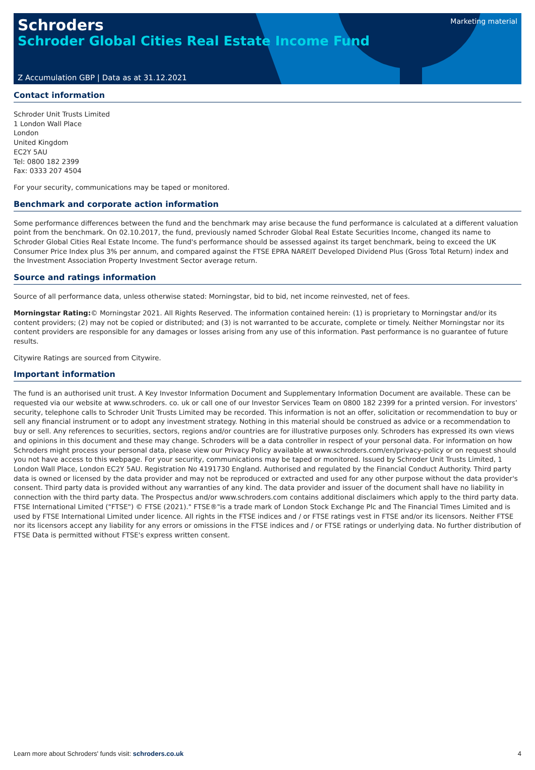Schroders
Schroder Global Cities Real Estate Income Fund
Marketing material
Z Accumulation GBP | Data as at 31.12.2021
Contact information
Schroder Unit Trusts Limited
1 London Wall Place
London
United Kingdom
EC2Y 5AU
Tel: 0800 182 2399
Fax: 0333 207 4504
For your security, communications may be taped or monitored.
Benchmark and corporate action information
Some performance differences between the fund and the benchmark may arise because the fund performance is calculated at a different valuation point from the benchmark. On 02.10.2017, the fund, previously named Schroder Global Real Estate Securities Income, changed its name to Schroder Global Cities Real Estate Income. The fund's performance should be assessed against its target benchmark, being to exceed the UK Consumer Price Index plus 3% per annum, and compared against the FTSE EPRA NAREIT Developed Dividend Plus (Gross Total Return) index and the Investment Association Property Investment Sector average return.
Source and ratings information
Source of all performance data, unless otherwise stated: Morningstar, bid to bid, net income reinvested, net of fees.
Morningstar Rating:© Morningstar 2021. All Rights Reserved. The information contained herein: (1) is proprietary to Morningstar and/or its content providers; (2) may not be copied or distributed; and (3) is not warranted to be accurate, complete or timely. Neither Morningstar nor its content providers are responsible for any damages or losses arising from any use of this information. Past performance is no guarantee of future results.
Citywire Ratings are sourced from Citywire.
Important information
The fund is an authorised unit trust. A Key Investor Information Document and Supplementary Information Document are available. These can be requested via our website at www.schroders. co. uk or call one of our Investor Services Team on 0800 182 2399 for a printed version. For investors’ security, telephone calls to Schroder Unit Trusts Limited may be recorded. This information is not an offer, solicitation or recommendation to buy or sell any financial instrument or to adopt any investment strategy. Nothing in this material should be construed as advice or a recommendation to buy or sell. Any references to securities, sectors, regions and/or countries are for illustrative purposes only. Schroders has expressed its own views and opinions in this document and these may change. Schroders will be a data controller in respect of your personal data. For information on how Schroders might process your personal data, please view our Privacy Policy available at www.schroders.com/en/privacy-policy or on request should you not have access to this webpage. For your security, communications may be taped or monitored. Issued by Schroder Unit Trusts Limited, 1 London Wall Place, London EC2Y 5AU. Registration No 4191730 England. Authorised and regulated by the Financial Conduct Authority. Third party data is owned or licensed by the data provider and may not be reproduced or extracted and used for any other purpose without the data provider's consent. Third party data is provided without any warranties of any kind. The data provider and issuer of the document shall have no liability in connection with the third party data. The Prospectus and/or www.schroders.com contains additional disclaimers which apply to the third party data. FTSE International Limited ("FTSE") © FTSE (2021)." FTSE®"is a trade mark of London Stock Exchange Plc and The Financial Times Limited and is used by FTSE International Limited under licence. All rights in the FTSE indices and / or FTSE ratings vest in FTSE and/or its licensors. Neither FTSE nor its licensors accept any liability for any errors or omissions in the FTSE indices and / or FTSE ratings or underlying data. No further distribution of FTSE Data is permitted without FTSE's express written consent.
Learn more about Schroders' funds visit: schroders.co.uk 4